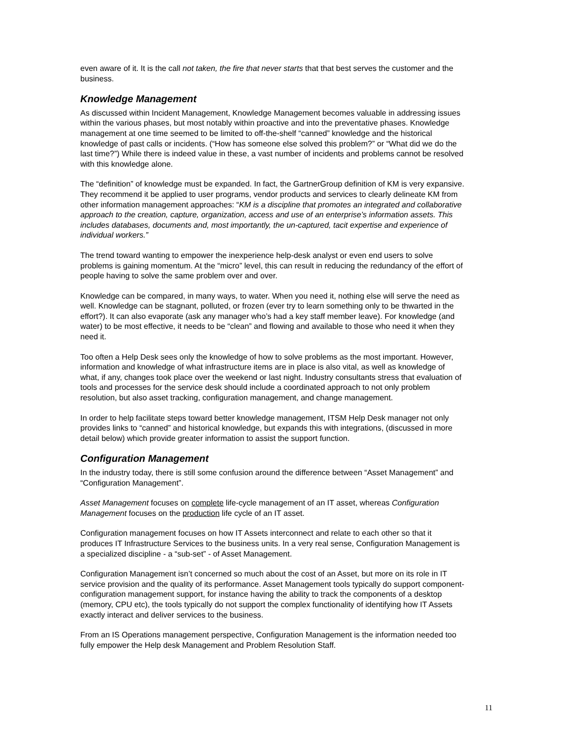even aware of it. It is the call not taken, the fire that never starts that that best serves the customer and the business.
Knowledge Management
As discussed within Incident Management, Knowledge Management becomes valuable in addressing issues within the various phases, but most notably within proactive and into the preventative phases. Knowledge management at one time seemed to be limited to off-the-shelf “canned” knowledge and the historical knowledge of past calls or incidents. (“How has someone else solved this problem?” or “What did we do the last time?”) While there is indeed value in these, a vast number of incidents and problems cannot be resolved with this knowledge alone.
The “definition” of knowledge must be expanded. In fact, the GartnerGroup definition of KM is very expansive. They recommend it be applied to user programs, vendor products and services to clearly delineate KM from other information management approaches: “KM is a discipline that promotes an integrated and collaborative approach to the creation, capture, organization, access and use of an enterprise’s information assets. This includes databases, documents and, most importantly, the un-captured, tacit expertise and experience of individual workers.”
The trend toward wanting to empower the inexperience help-desk analyst or even end users to solve problems is gaining momentum. At the “micro” level, this can result in reducing the redundancy of the effort of people having to solve the same problem over and over.
Knowledge can be compared, in many ways, to water. When you need it, nothing else will serve the need as well. Knowledge can be stagnant, polluted, or frozen (ever try to learn something only to be thwarted in the effort?). It can also evaporate (ask any manager who’s had a key staff member leave). For knowledge (and water) to be most effective, it needs to be “clean” and flowing and available to those who need it when they need it.
Too often a Help Desk sees only the knowledge of how to solve problems as the most important. However, information and knowledge of what infrastructure items are in place is also vital, as well as knowledge of what, if any, changes took place over the weekend or last night. Industry consultants stress that evaluation of tools and processes for the service desk should include a coordinated approach to not only problem resolution, but also asset tracking, configuration management, and change management.
In order to help facilitate steps toward better knowledge management, ITSM Help Desk manager not only provides links to “canned” and historical knowledge, but expands this with integrations, (discussed in more detail below) which provide greater information to assist the support function.
Configuration Management
In the industry today, there is still some confusion around the difference between “Asset Management” and “Configuration Management”.
Asset Management focuses on complete life-cycle management of an IT asset, whereas Configuration Management focuses on the production life cycle of an IT asset.
Configuration management focuses on how IT Assets interconnect and relate to each other so that it produces IT Infrastructure Services to the business units. In a very real sense, Configuration Management is a specialized discipline - a “sub-set” - of Asset Management.
Configuration Management isn’t concerned so much about the cost of an Asset, but more on its role in IT service provision and the quality of its performance. Asset Management tools typically do support component-configuration management support, for instance having the ability to track the components of a desktop (memory, CPU etc), the tools typically do not support the complex functionality of identifying how IT Assets exactly interact and deliver services to the business.
From an IS Operations management perspective, Configuration Management is the information needed too fully empower the Help desk Management and Problem Resolution Staff.
11